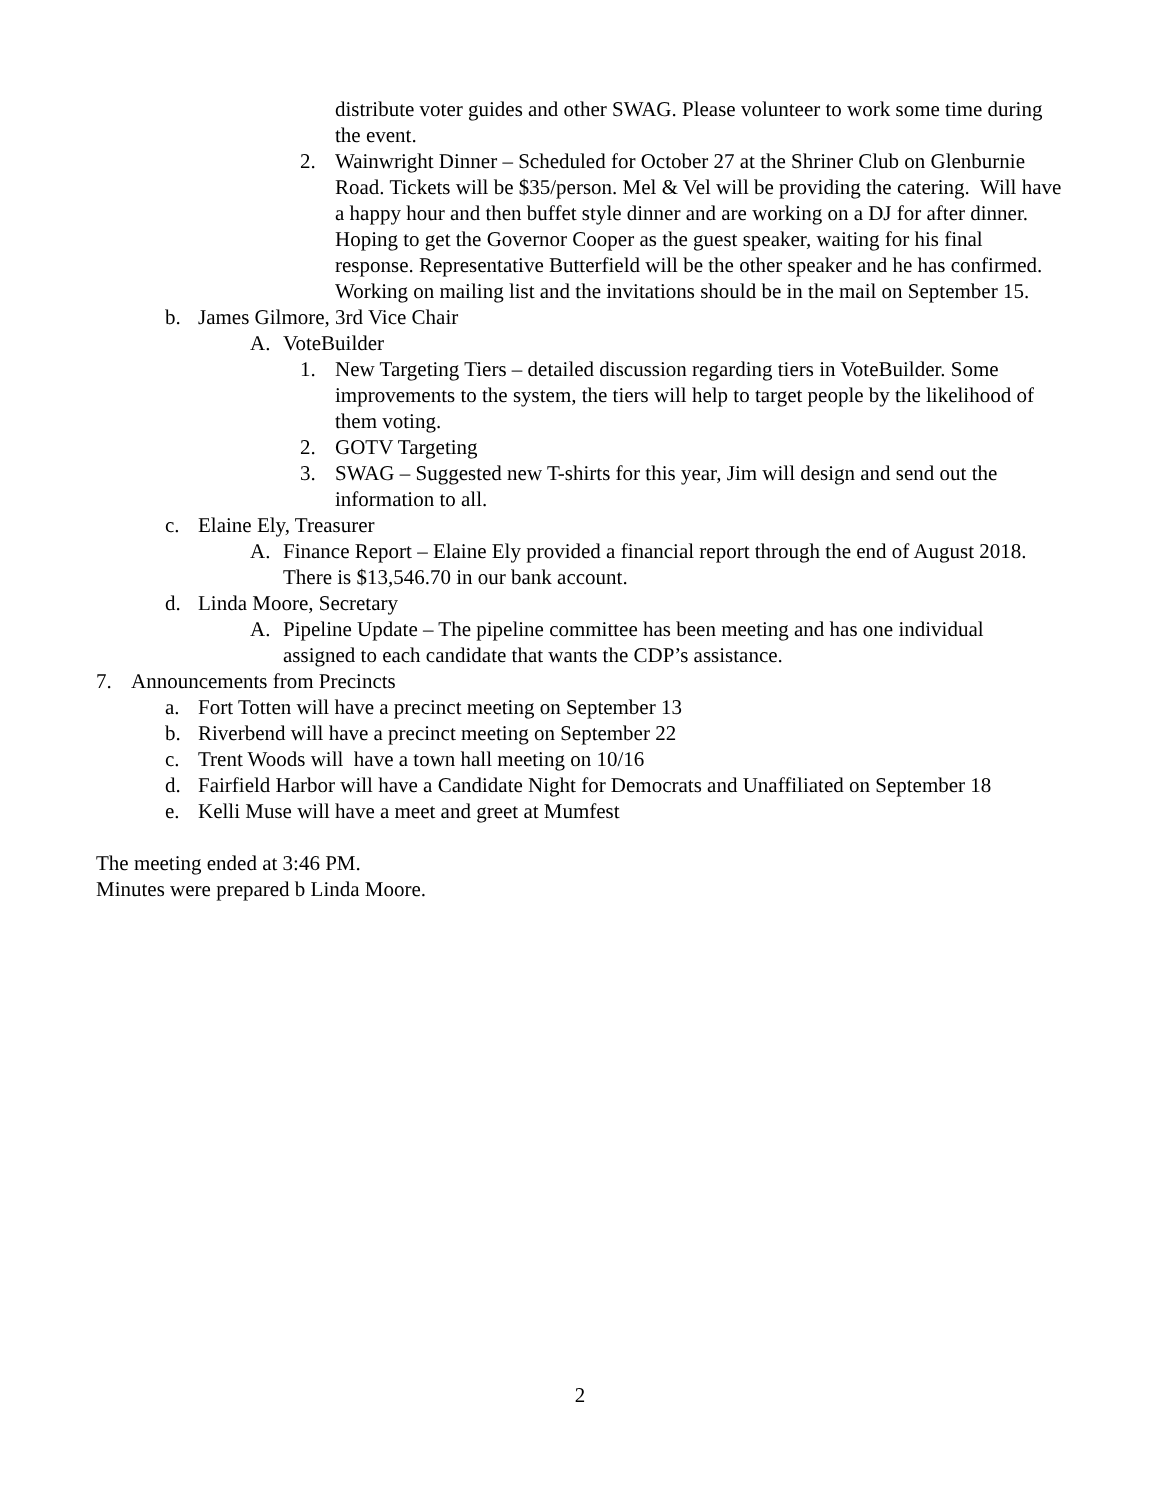distribute voter guides and other SWAG. Please volunteer to work some time during the event.
2. Wainwright Dinner – Scheduled for October 27 at the Shriner Club on Glenburnie Road. Tickets will be $35/person. Mel & Vel will be providing the catering. Will have a happy hour and then buffet style dinner and are working on a DJ for after dinner. Hoping to get the Governor Cooper as the guest speaker, waiting for his final response. Representative Butterfield will be the other speaker and he has confirmed. Working on mailing list and the invitations should be in the mail on September 15.
b. James Gilmore, 3rd Vice Chair
A. VoteBuilder
1. New Targeting Tiers – detailed discussion regarding tiers in VoteBuilder. Some improvements to the system, the tiers will help to target people by the likelihood of them voting.
2. GOTV Targeting
3. SWAG – Suggested new T-shirts for this year, Jim will design and send out the information to all.
c. Elaine Ely, Treasurer
A. Finance Report – Elaine Ely provided a financial report through the end of August 2018. There is $13,546.70 in our bank account.
d. Linda Moore, Secretary
A. Pipeline Update – The pipeline committee has been meeting and has one individual assigned to each candidate that wants the CDP’s assistance.
7. Announcements from Precincts
a. Fort Totten will have a precinct meeting on September 13
b. Riverbend will have a precinct meeting on September 22
c. Trent Woods will have a town hall meeting on 10/16
d. Fairfield Harbor will have a Candidate Night for Democrats and Unaffiliated on September 18
e. Kelli Muse will have a meet and greet at Mumfest
The meeting ended at 3:46 PM.
Minutes were prepared b Linda Moore.
2